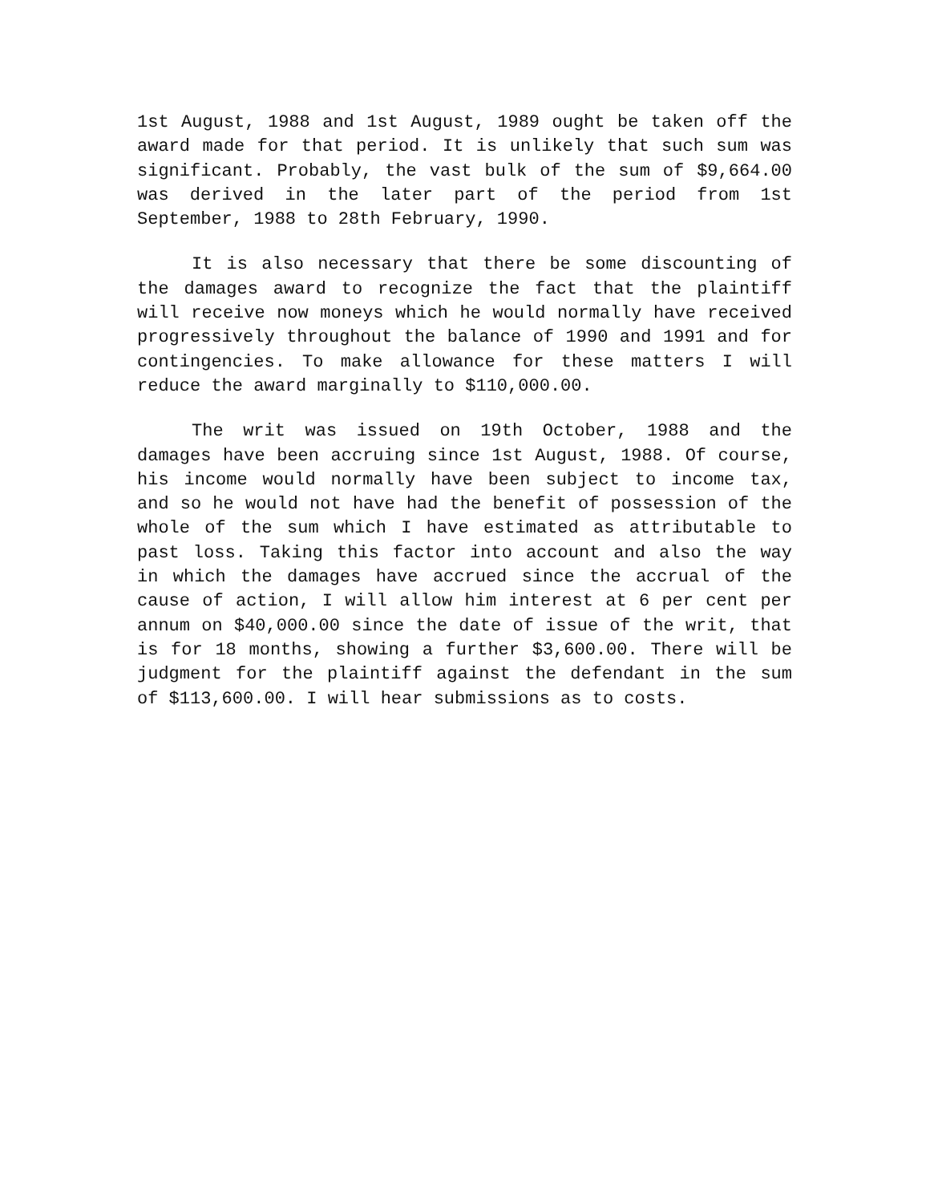1st August, 1988 and 1st August, 1989 ought be taken off the award made for that period. It is unlikely that such sum was significant. Probably, the vast bulk of the sum of $9,664.00 was derived in the later part of the period from 1st September, 1988 to 28th February, 1990.
It is also necessary that there be some discounting of the damages award to recognize the fact that the plaintiff will receive now moneys which he would normally have received progressively throughout the balance of 1990 and 1991 and for contingencies. To make allowance for these matters I will reduce the award marginally to $110,000.00.
The writ was issued on 19th October, 1988 and the damages have been accruing since 1st August, 1988. Of course, his income would normally have been subject to income tax, and so he would not have had the benefit of possession of the whole of the sum which I have estimated as attributable to past loss. Taking this factor into account and also the way in which the damages have accrued since the accrual of the cause of action, I will allow him interest at 6 per cent per annum on $40,000.00 since the date of issue of the writ, that is for 18 months, showing a further $3,600.00. There will be judgment for the plaintiff against the defendant in the sum of $113,600.00. I will hear submissions as to costs.